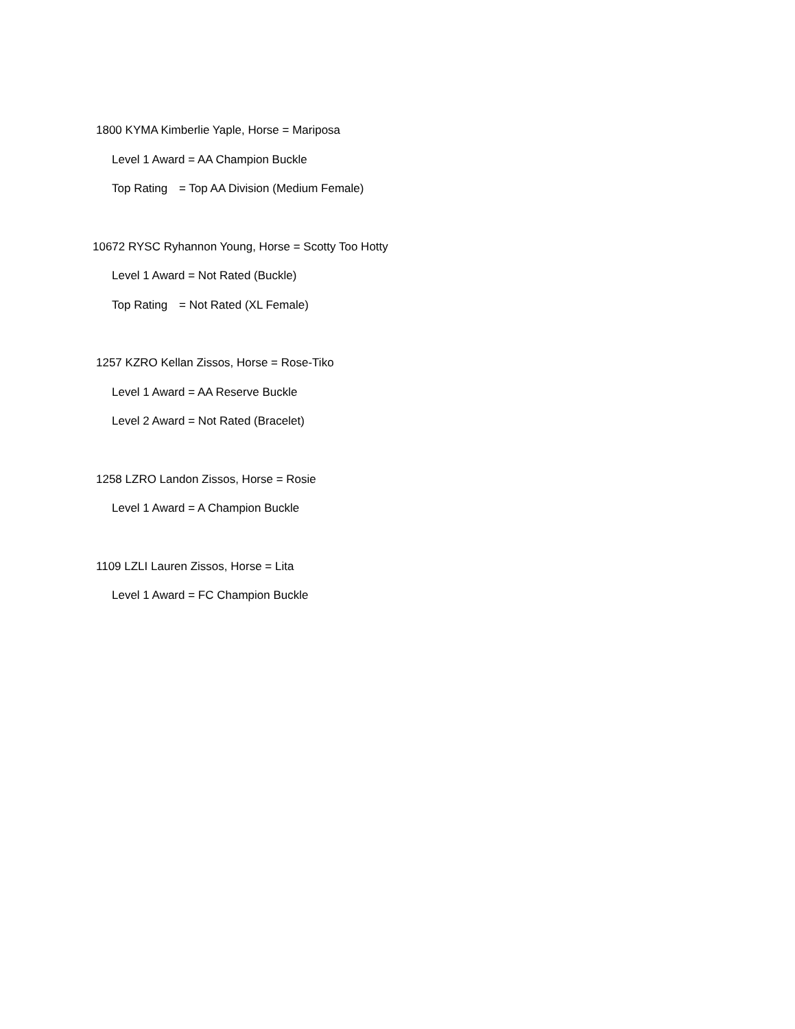1800 KYMA Kimberlie Yaple, Horse = Mariposa
Level 1 Award = AA Champion Buckle
Top Rating = Top AA Division (Medium Female)
10672 RYSC Ryhannon Young, Horse = Scotty Too Hotty
Level 1 Award = Not Rated (Buckle)
Top Rating = Not Rated (XL Female)
1257 KZRO Kellan Zissos, Horse = Rose-Tiko
Level 1 Award = AA Reserve Buckle
Level 2 Award = Not Rated (Bracelet)
1258 LZRO Landon Zissos, Horse = Rosie
Level 1 Award = A Champion Buckle
1109 LZLI Lauren Zissos, Horse = Lita
Level 1 Award = FC Champion Buckle